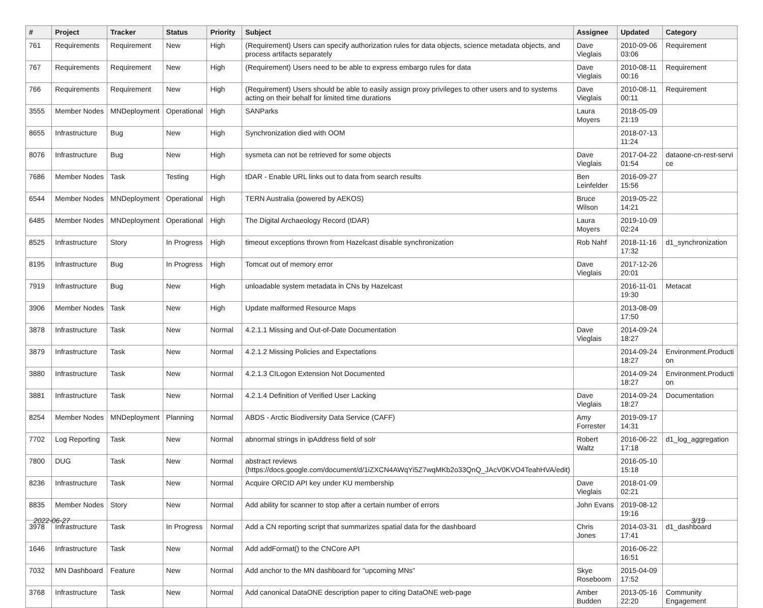| # | Project | Tracker | Status | Priority | Subject | Assignee | Updated | Category |
| --- | --- | --- | --- | --- | --- | --- | --- | --- |
| 761 | Requirements | Requirement | New | High | (Requirement) Users can specify authorization rules for data objects, science metadata objects, and process artifacts separately | Dave Vieglais | 2010-09-06 03:06 | Requirement |
| 767 | Requirements | Requirement | New | High | (Requirement) Users need to be able to express embargo rules for data | Dave Vieglais | 2010-08-11 00:16 | Requirement |
| 766 | Requirements | Requirement | New | High | (Requirement) Users should be able to easily assign proxy privileges to other users and to systems acting on their behalf for limited time durations | Dave Vieglais | 2010-08-11 00:11 | Requirement |
| 3555 | Member Nodes | MNDeployment | Operational | High | SANParks | Laura Moyers | 2018-05-09 21:19 | |
| 8655 | Infrastructure | Bug | New | High | Synchronization died with OOM | | 2018-07-13 11:24 | |
| 8076 | Infrastructure | Bug | New | High | sysmeta can not be retrieved for some objects | Dave Vieglais | 2017-04-22 01:54 | dataone-cn-rest-servi ce |
| 7686 | Member Nodes | Task | Testing | High | tDAR - Enable URL links out to data from search results | Ben Leinfelder | 2016-09-27 15:56 | |
| 6544 | Member Nodes | MNDeployment | Operational | High | TERN Australia (powered by AEKOS) | Bruce Wilson | 2019-05-22 14:21 | |
| 6485 | Member Nodes | MNDeployment | Operational | High | The Digital Archaeology Record (tDAR) | Laura Moyers | 2019-10-09 02:24 | |
| 8525 | Infrastructure | Story | In Progress | High | timeout exceptions thrown from Hazelcast disable synchronization | Rob Nahf | 2018-11-16 17:32 | d1_synchronization |
| 8195 | Infrastructure | Bug | In Progress | High | Tomcat out of memory error | Dave Vieglais | 2017-12-26 20:01 | |
| 7919 | Infrastructure | Bug | New | High | unloadable system metadata in CNs by Hazelcast | | 2016-11-01 19:30 | Metacat |
| 3906 | Member Nodes | Task | New | High | Update malformed Resource Maps | | 2013-08-09 17:50 | |
| 3878 | Infrastructure | Task | New | Normal | 4.2.1.1 Missing and Out-of-Date Documentation | Dave Vieglais | 2014-09-24 18:27 | |
| 3879 | Infrastructure | Task | New | Normal | 4.2.1.2 Missing Policies and Expectations | | 2014-09-24 18:27 | Environment.Producti on |
| 3880 | Infrastructure | Task | New | Normal | 4.2.1.3 CILogon Extension Not Documented | | 2014-09-24 18:27 | Environment.Producti on |
| 3881 | Infrastructure | Task | New | Normal | 4.2.1.4 Definition of Verified User Lacking | Dave Vieglais | 2014-09-24 18:27 | Documentation |
| 8254 | Member Nodes | MNDeployment | Planning | Normal | ABDS - Arctic Biodiversity Data Service (CAFF) | Amy Forrester | 2019-09-17 14:31 | |
| 7702 | Log Reporting | Task | New | Normal | abnormal strings in ipAddress field of solr | Robert Waltz | 2016-06-22 17:18 | d1_log_aggregation |
| 7800 | DUG | Task | New | Normal | abstract reviews (https://docs.google.com/document/d/1iZXCN4AWqYi5Z7wqMKb2o33QnQ_JAcV0KVO4TeahHVA/edit) | | 2016-05-10 15:18 | |
| 8236 | Infrastructure | Task | New | Normal | Acquire ORCID API key under KU membership | Dave Vieglais | 2018-01-09 02:21 | |
| 8835 | Member Nodes | Story | New | Normal | Add ability for scanner to stop after a certain number of errors | John Evans | 2019-08-12 19:16 | |
| 3978 | Infrastructure | Task | In Progress | Normal | Add a CN reporting script that summarizes spatial data for the dashboard | Chris Jones | 2014-03-31 17:41 | d1_dashboard |
| 1646 | Infrastructure | Task | New | Normal | Add addFormat() to the CNCore API | | 2016-06-22 16:51 | |
| 7032 | MN Dashboard | Feature | New | Normal | Add anchor to the MN dashboard for "upcoming MNs" | Skye Roseboom | 2015-04-09 17:52 | |
| 3768 | Infrastructure | Task | New | Normal | Add canonical DataONE description paper to citing DataONE web-page | Amber Budden | 2013-05-16 22:20 | Community Engagement |
2022-06-27 3/19